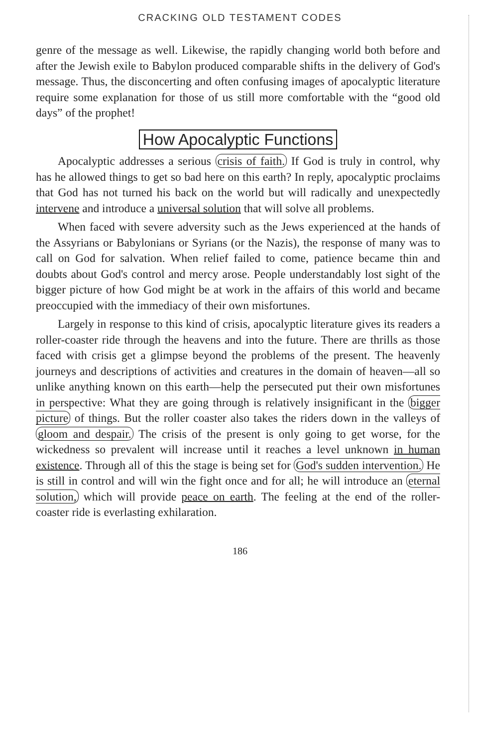CRACKING OLD TESTAMENT CODES
genre of the message as well. Likewise, the rapidly changing world both before and after the Jewish exile to Babylon produced comparable shifts in the delivery of God's message. Thus, the disconcerting and often confusing images of apocalyptic literature require some explanation for those of us still more comfortable with the “good old days” of the prophet!
How Apocalyptic Functions
Apocalyptic addresses a serious crisis of faith. If God is truly in control, why has he allowed things to get so bad here on this earth? In reply, apocalyptic proclaims that God has not turned his back on the world but will radically and unexpectedly intervene and introduce a universal solution that will solve all problems.
When faced with severe adversity such as the Jews experienced at the hands of the Assyrians or Babylonians or Syrians (or the Nazis), the response of many was to call on God for salvation. When relief failed to come, patience became thin and doubts about God's control and mercy arose. People understandably lost sight of the bigger picture of how God might be at work in the affairs of this world and became preoccupied with the immediacy of their own misfortunes.
Largely in response to this kind of crisis, apocalyptic literature gives its readers a roller-coaster ride through the heavens and into the future. There are thrills as those faced with crisis get a glimpse beyond the problems of the present. The heavenly journeys and descriptions of activities and creatures in the domain of heaven—all so unlike anything known on this earth—help the persecuted put their own misfortunes in perspective: What they are going through is relatively insignificant in the bigger picture of things. But the roller coaster also takes the riders down in the valleys of gloom and despair. The crisis of the present is only going to get worse, for the wickedness so prevalent will increase until it reaches a level unknown in human existence. Through all of this the stage is being set for God's sudden intervention. He is still in control and will win the fight once and for all; he will introduce an eternal solution, which will provide peace on earth. The feeling at the end of the roller-coaster ride is everlasting exhilaration.
186